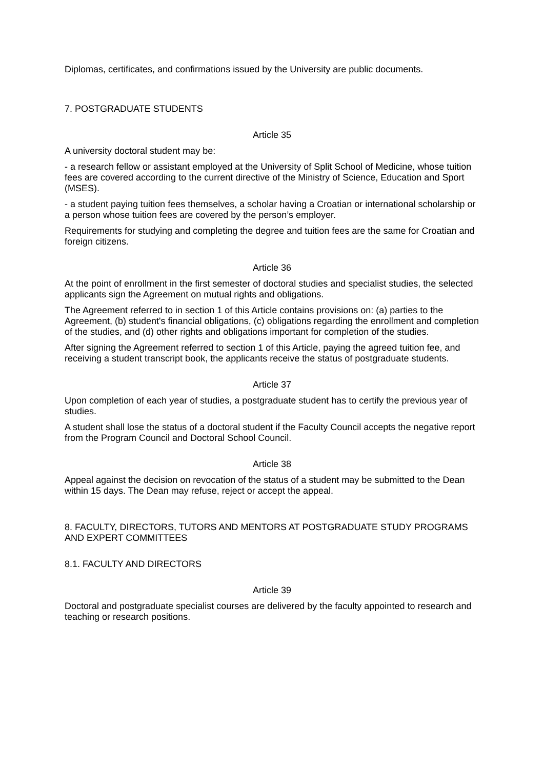Diplomas, certificates, and confirmations issued by the University are public documents.
7. POSTGRADUATE STUDENTS
Article 35
A university doctoral student may be:
- a research fellow or assistant employed at the University of Split School of Medicine, whose tuition fees are covered according to the current directive of the Ministry of Science, Education and Sport (MSES).
- a student paying tuition fees themselves, a scholar having a Croatian or international scholarship or a person whose tuition fees are covered by the person’s employer.
Requirements for studying and completing the degree and tuition fees are the same for Croatian and foreign citizens.
Article 36
At the point of enrollment in the first semester of doctoral studies and specialist studies, the selected applicants sign the Agreement on mutual rights and obligations.
The Agreement referred to in section 1 of this Article contains provisions on: (a) parties to the Agreement, (b) student's financial obligations, (c) obligations regarding the enrollment and completion of the studies, and (d) other rights and obligations important for completion of the studies.
After signing the Agreement referred to section 1 of this Article, paying the agreed tuition fee, and receiving a student transcript book, the applicants receive the status of postgraduate students.
Article 37
Upon completion of each year of studies, a postgraduate student has to certify the previous year of studies.
A student shall lose the status of a doctoral student if the Faculty Council accepts the negative report from the Program Council and Doctoral School Council.
Article 38
Appeal against the decision on revocation of the status of a student may be submitted to the Dean within 15 days. The Dean may refuse, reject or accept the appeal.
8. FACULTY, DIRECTORS, TUTORS AND MENTORS AT POSTGRADUATE STUDY PROGRAMS AND EXPERT COMMITTEES
8.1. FACULTY AND DIRECTORS
Article 39
Doctoral and postgraduate specialist courses are delivered by the faculty appointed to research and teaching or research positions.